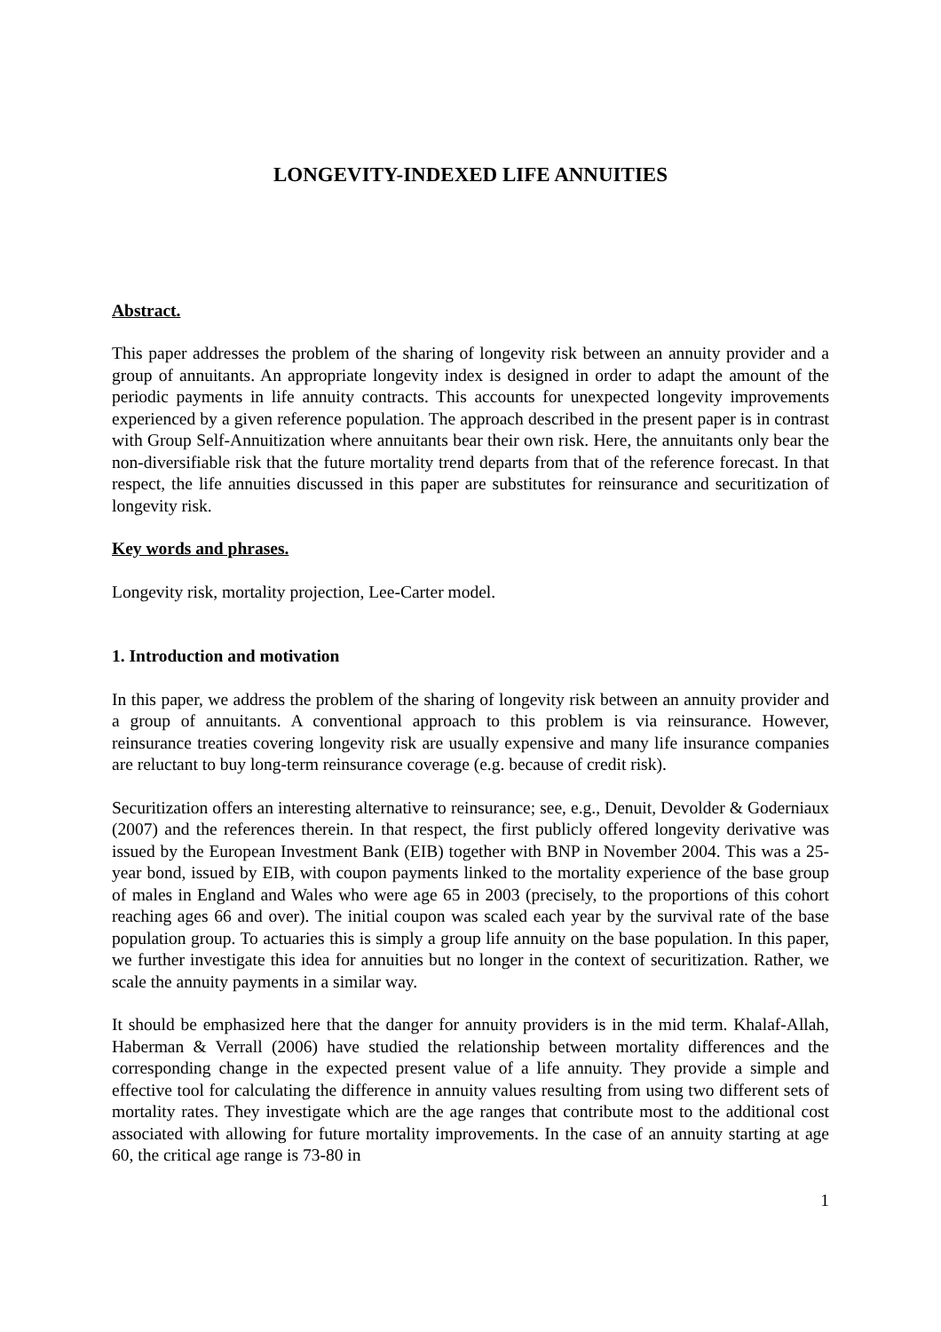LONGEVITY-INDEXED LIFE ANNUITIES
Abstract.
This paper addresses the problem of the sharing of longevity risk between an annuity provider and a group of annuitants. An appropriate longevity index is designed in order to adapt the amount of the periodic payments in life annuity contracts. This accounts for unexpected longevity improvements experienced by a given reference population. The approach described in the present paper is in contrast with Group Self-Annuitization where annuitants bear their own risk. Here, the annuitants only bear the non-diversifiable risk that the future mortality trend departs from that of the reference forecast. In that respect, the life annuities discussed in this paper are substitutes for reinsurance and securitization of longevity risk.
Key words and phrases.
Longevity risk, mortality projection, Lee-Carter model.
1. Introduction and motivation
In this paper, we address the problem of the sharing of longevity risk between an annuity provider and a group of annuitants. A conventional approach to this problem is via reinsurance. However, reinsurance treaties covering longevity risk are usually expensive and many life insurance companies are reluctant to buy long-term reinsurance coverage (e.g. because of credit risk).
Securitization offers an interesting alternative to reinsurance; see, e.g., Denuit, Devolder & Goderniaux (2007) and the references therein. In that respect, the first publicly offered longevity derivative was issued by the European Investment Bank (EIB) together with BNP in November 2004. This was a 25-year bond, issued by EIB, with coupon payments linked to the mortality experience of the base group of males in England and Wales who were age 65 in 2003 (precisely, to the proportions of this cohort reaching ages 66 and over). The initial coupon was scaled each year by the survival rate of the base population group. To actuaries this is simply a group life annuity on the base population. In this paper, we further investigate this idea for annuities but no longer in the context of securitization. Rather, we scale the annuity payments in a similar way.
It should be emphasized here that the danger for annuity providers is in the mid term. Khalaf-Allah, Haberman & Verrall (2006) have studied the relationship between mortality differences and the corresponding change in the expected present value of a life annuity. They provide a simple and effective tool for calculating the difference in annuity values resulting from using two different sets of mortality rates. They investigate which are the age ranges that contribute most to the additional cost associated with allowing for future mortality improvements. In the case of an annuity starting at age 60, the critical age range is 73-80 in
1